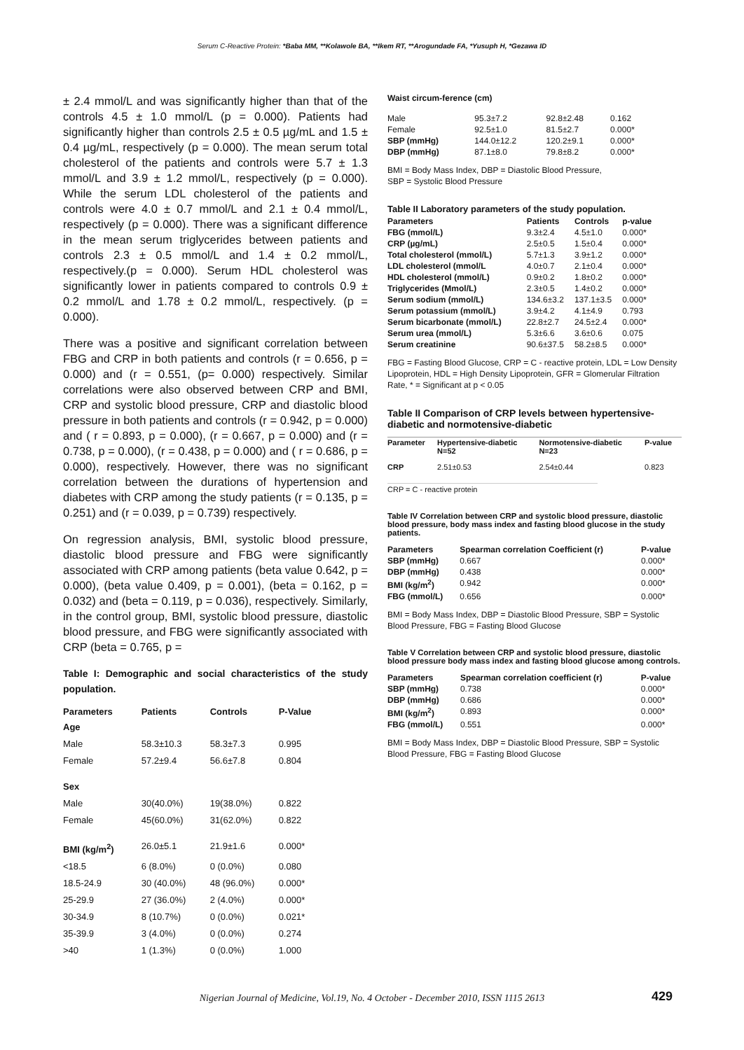Serum C-Reactive Protein: *Baba MM, **Kolawole BA, **Ikem RT, **Arogundade FA, *Yusuph H, *Gezawa ID
± 2.4 mmol/L and was significantly higher than that of the controls 4.5 ± 1.0 mmol/L (p = 0.000). Patients had significantly higher than controls 2.5 ± 0.5 µg/mL and 1.5 ± 0.4 µg/mL, respectively (p = 0.000). The mean serum total cholesterol of the patients and controls were 5.7 ± 1.3 mmol/L and 3.9 ± 1.2 mmol/L, respectively (p = 0.000). While the serum LDL cholesterol of the patients and controls were 4.0 ± 0.7 mmol/L and 2.1 ± 0.4 mmol/L, respectively (p = 0.000). There was a significant difference in the mean serum triglycerides between patients and controls 2.3 ± 0.5 mmol/L and 1.4 ± 0.2 mmol/L, respectively.(p = 0.000). Serum HDL cholesterol was significantly lower in patients compared to controls 0.9 ± 0.2 mmol/L and 1.78 ± 0.2 mmol/L, respectively. (p = 0.000).
There was a positive and significant correlation between FBG and CRP in both patients and controls (r = 0.656, p = 0.000) and (r = 0.551, (p= 0.000) respectively. Similar correlations were also observed between CRP and BMI, CRP and systolic blood pressure, CRP and diastolic blood pressure in both patients and controls (r = 0.942, p = 0.000) and ( r = 0.893, p = 0.000), (r = 0.667, p = 0.000) and (r = 0.738, p = 0.000), (r = 0.438, p = 0.000) and ( r = 0.686, p = 0.000), respectively. However, there was no significant correlation between the durations of hypertension and diabetes with CRP among the study patients (r = 0.135, p = 0.251) and (r = 0.039, p = 0.739) respectively.
On regression analysis, BMI, systolic blood pressure, diastolic blood pressure and FBG were significantly associated with CRP among patients (beta value 0.642, p = 0.000), (beta value 0.409, p = 0.001), (beta = 0.162, p = 0.032) and (beta = 0.119, p = 0.036), respectively. Similarly, in the control group, BMI, systolic blood pressure, diastolic blood pressure, and FBG were significantly associated with CRP (beta = 0.765, p =
Table I: Demographic and social characteristics of the study population.
| Parameters Age | Patients | Controls | P-Value |
| --- | --- | --- | --- |
| Male | 58.3±10.3 | 58.3±7.3 | 0.995 |
| Female | 57.2±9.4 | 56.6±7.8 | 0.804 |
| Sex | | | |
| Male | 30(40.0%) | 19(38.0%) | 0.822 |
| Female | 45(60.0%) | 31(62.0%) | 0.822 |
| BMI (kg/m<sup>2</sup>) | 26.0±5.1 | 21.9±1.6 | 0.000* |
| <18.5 | 6 (8.0%) | 0 (0.0%) | 0.080 |
| 18.5-24.9 | 30 (40.0%) | 48 (96.0%) | 0.000* |
| 25-29.9 | 27 (36.0%) | 2 (4.0%) | 0.000* |
| 30-34.9 | 8 (10.7%) | 0 (0.0%) | 0.021* |
| 35-39.9 | 3 (4.0%) | 0 (0.0%) | 0.274 |
| >40 | 1 (1.3%) | 0 (0.0%) | 1.000 |
Waist circum-ference (cm)
| Male | 95.3±7.2 | 92.8±2.48 | 0.162 |
| Female | 92.5±1.0 | 81.5±2.7 | 0.000* |
| SBP (mmHg) | 144.0±12.2 | 120.2±9.1 | 0.000* |
| DBP (mmHg) | 87.1±8.0 | 79.8±8.2 | 0.000* |
BMI = Body Mass Index, DBP = Diastolic Blood Pressure,
SBP = Systolic Blood Pressure
Table II Laboratory parameters of the study population.
| Parameters | Patients | Controls | p-value |
| --- | --- | --- | --- |
| FBG (mmol/L) | 9.3±2.4 | 4.5±1.0 | 0.000* |
| CRP (µg/mL) | 2.5±0.5 | 1.5±0.4 | 0.000* |
| Total cholesterol (mmol/L) | 5.7±1.3 | 3.9±1.2 | 0.000* |
| LDL cholesterol (mmol/L | 4.0±0.7 | 2.1±0.4 | 0.000* |
| HDL cholesterol (mmol/L) | 0.9±0.2 | 1.8±0.2 | 0.000* |
| Triglycerides (Mmol/L) | 2.3±0.5 | 1.4±0.2 | 0.000* |
| Serum sodium (mmol/L) | 134.6±3.2 | 137.1±3.5 | 0.000* |
| Serum potassium (mmol/L) | 3.9±4.2 | 4.1±4.9 | 0.793 |
| Serum bicarbonate (mmol/L) | 22.8±2.7 | 24.5±2.4 | 0.000* |
| Serum urea (mmol/L) | 5.3±6.6 | 3.6±0.6 | 0.075 |
| Serum creatinine | 90.6±37.5 | 58.2±8.5 | 0.000* |
FBG = Fasting Blood Glucose, CRP = C - reactive protein, LDL = Low Density Lipoprotein, HDL = High Density Lipoprotein, GFR = Glomerular Filtration Rate, * = Significant at p < 0.05
Table II Comparison of CRP levels between hypertensive-diabetic and normotensive-diabetic
| Parameter | Hypertensive-diabetic N=52 | Normotensive-diabetic N=23 | P-value |
| --- | --- | --- | --- |
| CRP | 2.51±0.53 | 2.54±0.44 | 0.823 |
CRP = C - reactive protein
Table IV Correlation between CRP and systolic blood pressure, diastolic blood pressure, body mass index and fasting blood glucose in the study patients.
| Parameters | Spearman correlation Coefficient (r) | P-value |
| --- | --- | --- |
| SBP (mmHg) | 0.667 | 0.000* |
| DBP (mmHg) | 0.438 | 0.000* |
| BMI (kg/m<sup>2</sup>) | 0.942 | 0.000* |
| FBG (mmol/L) | 0.656 | 0.000* |
BMI = Body Mass Index, DBP = Diastolic Blood Pressure, SBP = Systolic Blood Pressure, FBG = Fasting Blood Glucose
Table V Correlation between CRP and systolic blood pressure, diastolic blood pressure body mass index and fasting blood glucose among controls.
| Parameters | Spearman correlation coefficient (r) | P-value |
| --- | --- | --- |
| SBP (mmHg) | 0.738 | 0.000* |
| DBP (mmHg) | 0.686 | 0.000* |
| BMI (kg/m<sup>2</sup>) | 0.893 | 0.000* |
| FBG (mmol/L) | 0.551 | 0.000* |
BMI = Body Mass Index, DBP = Diastolic Blood Pressure, SBP = Systolic Blood Pressure, FBG = Fasting Blood Glucose
Nigerian Journal of Medicine, Vol.19, No. 4 October - December 2010, ISSN 1115 2613 429